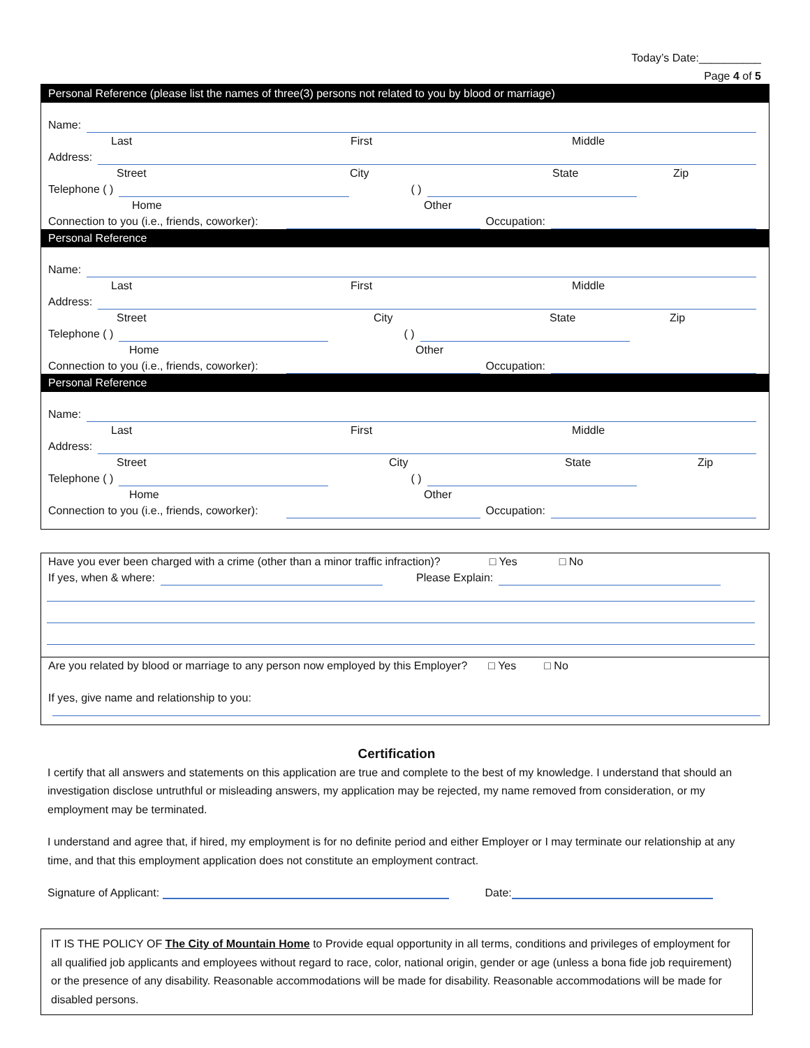Today’s Date:__________
Page 4 of 5
Personal Reference (please list the names of three(3) persons not related to you by blood or marriage)
Name:
Last First Middle
Address:
Street City State Zip
Telephone ( ) ( )
Home Other
Connection to you (i.e., friends, coworker): Occupation:
Personal Reference
Name:
Last First Middle
Address:
Street City State Zip
Telephone ( ) ( )
Home Other
Connection to you (i.e., friends, coworker): Occupation:
Personal Reference
Name:
Last First Middle
Address:
Street City State Zip
Telephone ( ) ( )
Home Other
Connection to you (i.e., friends, coworker): Occupation:
Have you ever been charged with a crime (other than a minor traffic infraction)? □ Yes □ No
If yes, when & where: Please Explain:
Are you related by blood or marriage to any person now employed by this Employer? □ Yes □ No
If yes, give name and relationship to you:
Certification
I certify that all answers and statements on this application are true and complete to the best of my knowledge. I understand that should an investigation disclose untruthful or misleading answers, my application may be rejected, my name removed from consideration, or my employment may be terminated.
I understand and agree that, if hired, my employment is for no definite period and either Employer or I may terminate our relationship at any time, and that this employment application does not constitute an employment contract.
Signature of Applicant: Date:
IT IS THE POLICY OF The City of Mountain Home to Provide equal opportunity in all terms, conditions and privileges of employment for all qualified job applicants and employees without regard to race, color, national origin, gender or age (unless a bona fide job requirement) or the presence of any disability. Reasonable accommodations will be made for disability. Reasonable accommodations will be made for disabled persons.